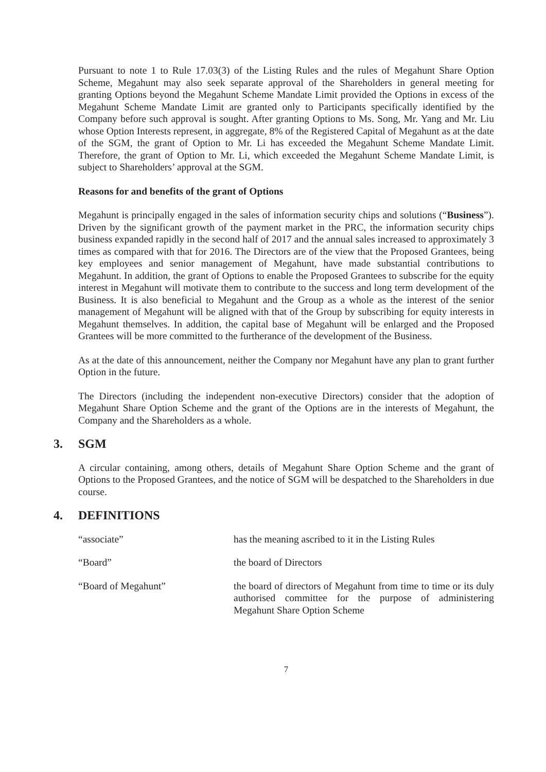Pursuant to note 1 to Rule 17.03(3) of the Listing Rules and the rules of Megahunt Share Option Scheme, Megahunt may also seek separate approval of the Shareholders in general meeting for granting Options beyond the Megahunt Scheme Mandate Limit provided the Options in excess of the Megahunt Scheme Mandate Limit are granted only to Participants specifically identified by the Company before such approval is sought. After granting Options to Ms. Song, Mr. Yang and Mr. Liu whose Option Interests represent, in aggregate, 8% of the Registered Capital of Megahunt as at the date of the SGM, the grant of Option to Mr. Li has exceeded the Megahunt Scheme Mandate Limit. Therefore, the grant of Option to Mr. Li, which exceeded the Megahunt Scheme Mandate Limit, is subject to Shareholders’ approval at the SGM.
Reasons for and benefits of the grant of Options
Megahunt is principally engaged in the sales of information security chips and solutions (“Business”). Driven by the significant growth of the payment market in the PRC, the information security chips business expanded rapidly in the second half of 2017 and the annual sales increased to approximately 3 times as compared with that for 2016. The Directors are of the view that the Proposed Grantees, being key employees and senior management of Megahunt, have made substantial contributions to Megahunt. In addition, the grant of Options to enable the Proposed Grantees to subscribe for the equity interest in Megahunt will motivate them to contribute to the success and long term development of the Business. It is also beneficial to Megahunt and the Group as a whole as the interest of the senior management of Megahunt will be aligned with that of the Group by subscribing for equity interests in Megahunt themselves. In addition, the capital base of Megahunt will be enlarged and the Proposed Grantees will be more committed to the furtherance of the development of the Business.
As at the date of this announcement, neither the Company nor Megahunt have any plan to grant further Option in the future.
The Directors (including the independent non-executive Directors) consider that the adoption of Megahunt Share Option Scheme and the grant of the Options are in the interests of Megahunt, the Company and the Shareholders as a whole.
3. SGM
A circular containing, among others, details of Megahunt Share Option Scheme and the grant of Options to the Proposed Grantees, and the notice of SGM will be despatched to the Shareholders in due course.
4. DEFINITIONS
| “associate” | has the meaning ascribed to it in the Listing Rules |
| “Board” | the board of Directors |
| “Board of Megahunt” | the board of directors of Megahunt from time to time or its duly authorised committee for the purpose of administering Megahunt Share Option Scheme |
7